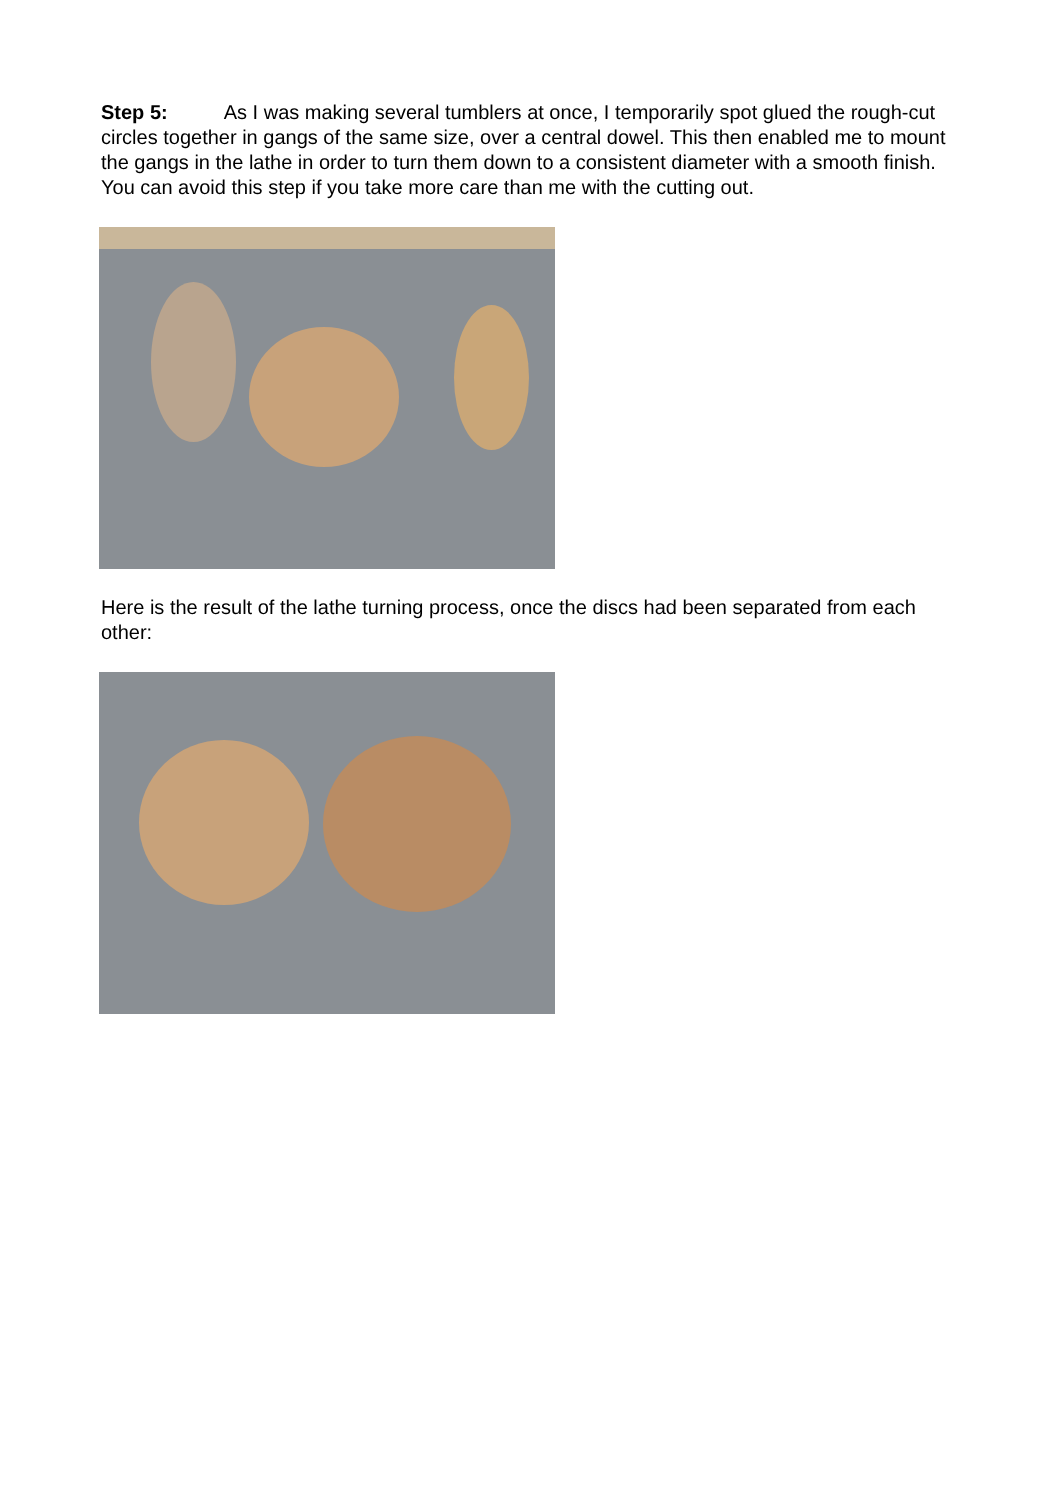Step 5: As I was making several tumblers at once, I temporarily spot glued the rough-cut circles together in gangs of the same size, over a central dowel. This then enabled me to mount the gangs in the lathe in order to turn them down to a consistent diameter with a smooth finish. You can avoid this step if you take more care than me with the cutting out.
Here is the result of the lathe turning process, once the discs had been separated from each other: